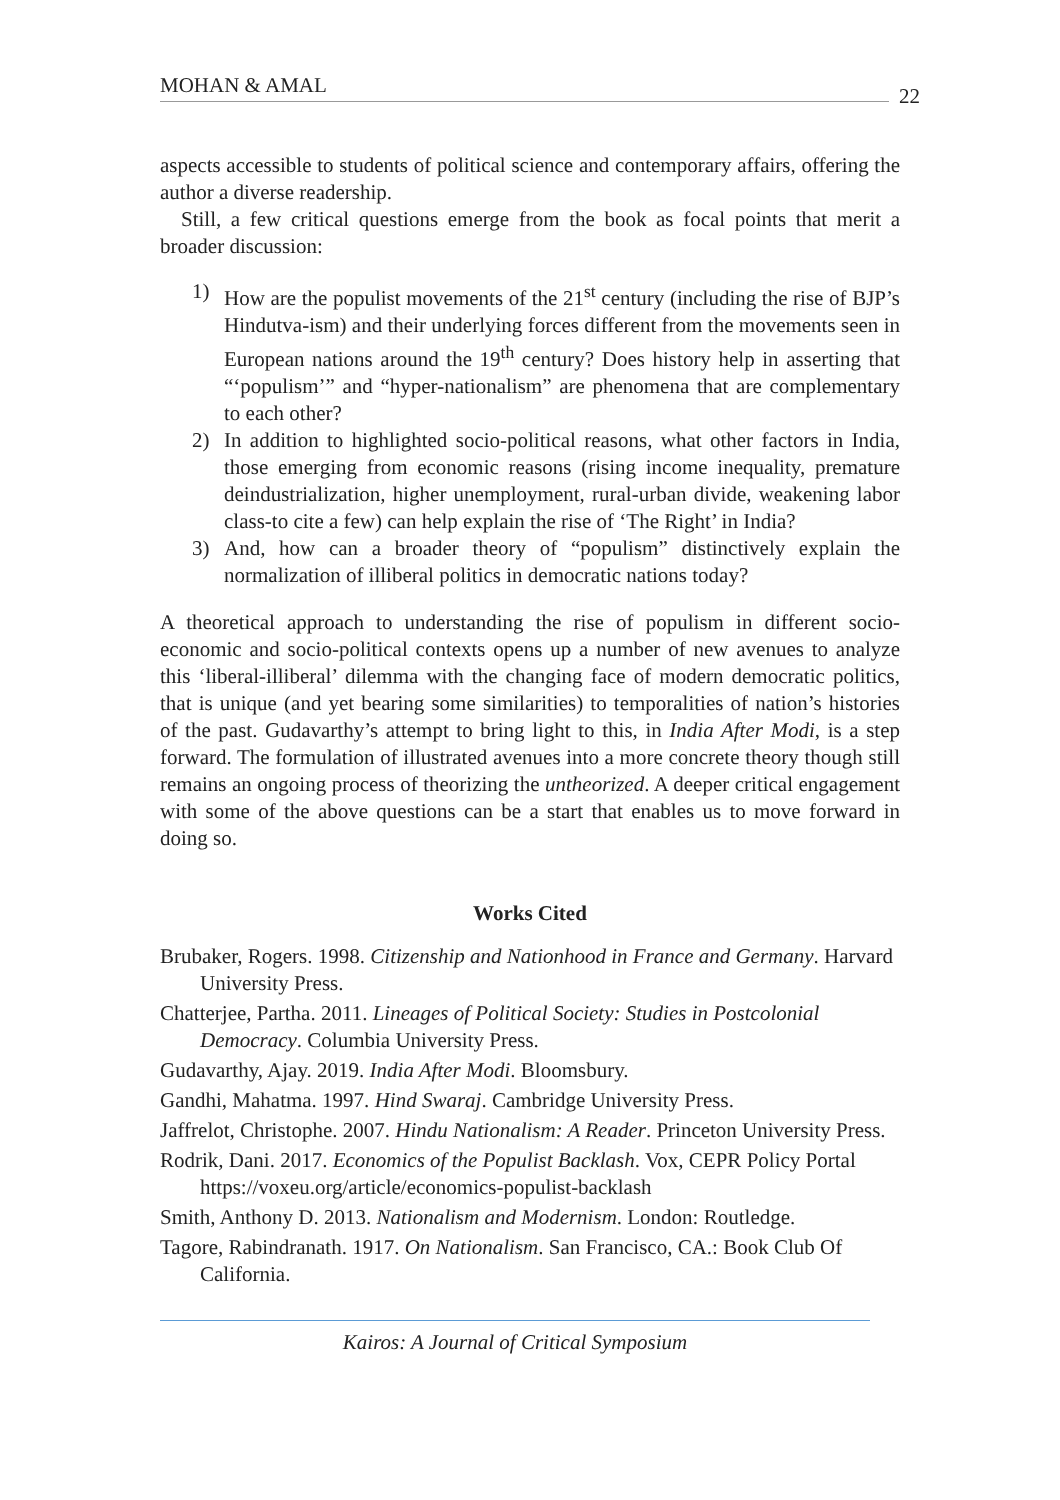MOHAN & AMAL
22
aspects accessible to students of political science and contemporary affairs, offering the author a diverse readership.
Still, a few critical questions emerge from the book as focal points that merit a broader discussion:
1) How are the populist movements of the 21<sup>st</sup> century (including the rise of BJP’s Hindutva-ism) and their underlying forces different from the movements seen in European nations around the 19<sup>th</sup> century? Does history help in asserting that “‘populism’” and “hyper-nationalism” are phenomena that are complementary to each other?
2) In addition to highlighted socio-political reasons, what other factors in India, those emerging from economic reasons (rising income inequality, premature deindustrialization, higher unemployment, rural-urban divide, weakening labor class-to cite a few) can help explain the rise of ‘The Right’ in India?
3) And, how can a broader theory of “populism” distinctively explain the normalization of illiberal politics in democratic nations today?
A theoretical approach to understanding the rise of populism in different socio-economic and socio-political contexts opens up a number of new avenues to analyze this ‘liberal-illiberal’ dilemma with the changing face of modern democratic politics, that is unique (and yet bearing some similarities) to temporalities of nation’s histories of the past. Gudavarthy’s attempt to bring light to this, in India After Modi, is a step forward. The formulation of illustrated avenues into a more concrete theory though still remains an ongoing process of theorizing the untheorized. A deeper critical engagement with some of the above questions can be a start that enables us to move forward in doing so.
Works Cited
Brubaker, Rogers. 1998. Citizenship and Nationhood in France and Germany. Harvard University Press.
Chatterjee, Partha. 2011. Lineages of Political Society: Studies in Postcolonial Democracy. Columbia University Press.
Gudavarthy, Ajay. 2019. India After Modi. Bloomsbury.
Gandhi, Mahatma. 1997. Hind Swaraj. Cambridge University Press.
Jaffrelot, Christophe. 2007. Hindu Nationalism: A Reader. Princeton University Press.
Rodrik, Dani. 2017. Economics of the Populist Backlash. Vox, CEPR Policy Portal https://voxeu.org/article/economics-populist-backlash
Smith, Anthony D. 2013. Nationalism and Modernism. London: Routledge.
Tagore, Rabindranath. 1917. On Nationalism. San Francisco, CA.: Book Club Of California.
Kairos: A Journal of Critical Symposium